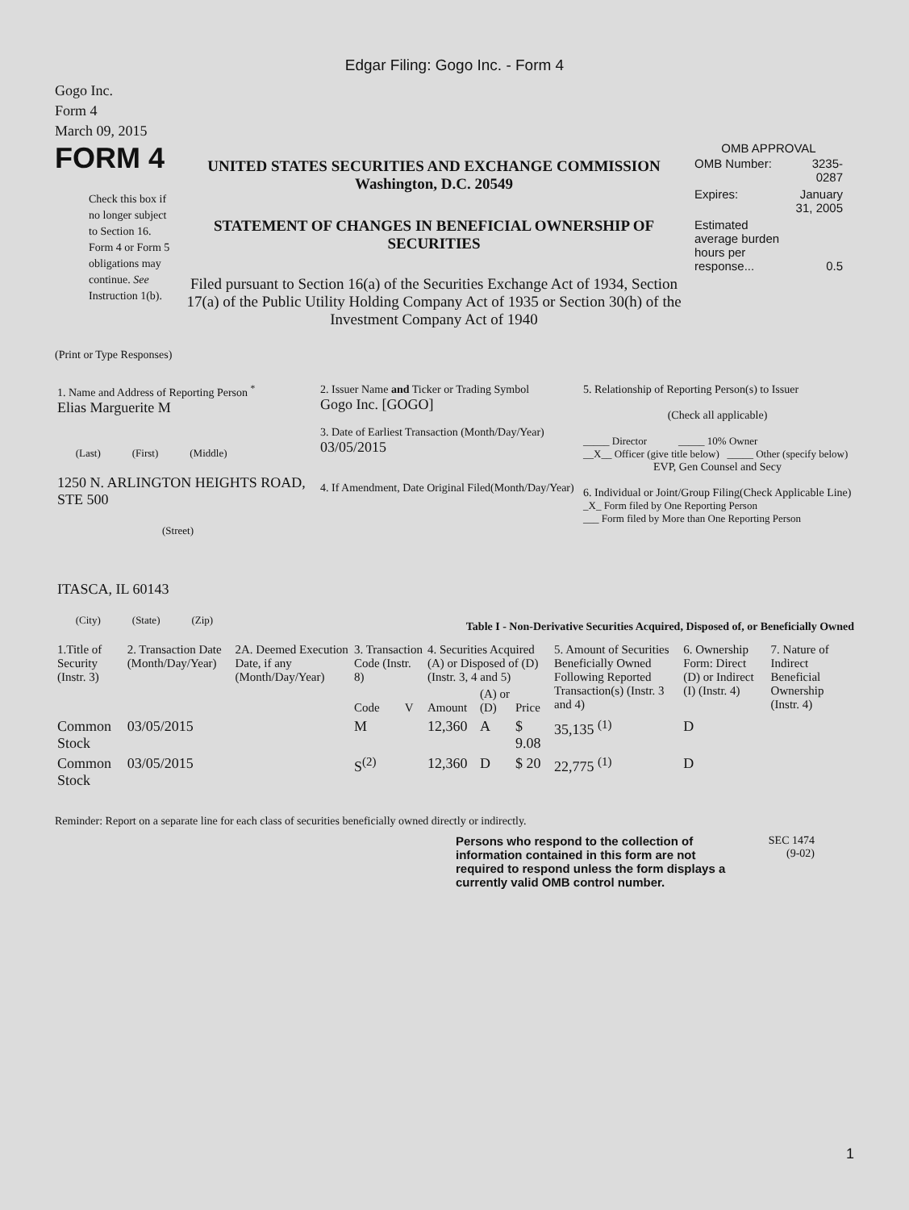Edgar Filing: Gogo Inc. - Form 4
Gogo Inc.
Form 4
March 09, 2015
FORM 4
Check this box if no longer subject to Section 16. Form 4 or Form 5 obligations may continue. See Instruction 1(b).
UNITED STATES SECURITIES AND EXCHANGE COMMISSION
Washington, D.C. 20549
STATEMENT OF CHANGES IN BENEFICIAL OWNERSHIP OF SECURITIES
Filed pursuant to Section 16(a) of the Securities Exchange Act of 1934, Section 17(a) of the Public Utility Holding Company Act of 1935 or Section 30(h) of the Investment Company Act of 1940
OMB APPROVAL
| OMB Number: | 3235-0287 |
| Expires: | January 31, 2005 |
| Estimated average burden hours per response... | 0.5 |
(Print or Type Responses)
| 1. Name and Address of Reporting Person <sup>*</sup> Elias Marguerite M (Last) (First) (Middle) 1250 N. ARLINGTON HEIGHTS ROAD, STE 500 (Street) ITASCA, IL 60143 (City) (State) (Zip) | 2. Issuer Name and Ticker or Trading Symbol Gogo Inc. [GOGO] 3. Date of Earliest Transaction (Month/Day/Year) 03/05/2015 4. If Amendment, Date Original Filed(Month/Day/Year) | 5. Relationship of Reporting Person(s) to Issuer (Check all applicable) _____ Director _____ 10% Owner __X__ Officer (give title below) _____ Other (specify below) EVP, Gen Counsel and Secy 6. Individual or Joint/Group Filing(Check Applicable Line) _X_ Form filed by One Reporting Person ___ Form filed by More than One Reporting Person |
Table I - Non-Derivative Securities Acquired, Disposed of, or Beneficially Owned
| 1.Title of Security (Instr. 3) | 2. Transaction Date (Month/Day/Year) | 2A. Deemed Execution Date, if any (Month/Day/Year) | 3. Transaction Code (Instr. 8) | | 4. Securities Acquired (A) or Disposed of (D) (Instr. 3, 4 and 5) | | | 5. Amount of Securities Beneficially Owned Following Reported Transaction(s) (Instr. 3 and 4) | 6. Ownership Form: Direct (D) or Indirect (I) (Instr. 4) | 7. Nature of Indirect Beneficial Ownership (Instr. 4) |
| --- | --- | --- | --- | --- | --- | --- | --- | --- | --- | --- |
| | | | Code | V | Amount | (A) or (D) | Price | | | |
| Common Stock | 03/05/2015 | | M | | 12,360 | A | $ 9.08 | 35,135 <sup>(1)</sup> | D | |
| Common Stock | 03/05/2015 | | S<sup>(2)</sup> | | 12,360 | D | $ 20 | 22,775 <sup>(1)</sup> | D | |
Reminder: Report on a separate line for each class of securities beneficially owned directly or indirectly.
Persons who respond to the collection of information contained in this form are not required to respond unless the form displays a currently valid OMB control number.
SEC 1474
(9-02)
1